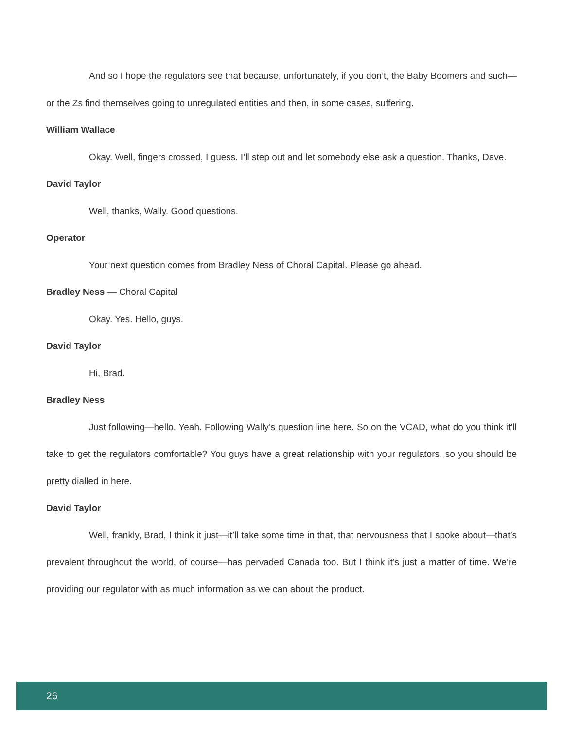And so I hope the regulators see that because, unfortunately, if you don’t, the Baby Boomers and such—or the Zs find themselves going to unregulated entities and then, in some cases, suffering.
William Wallace
Okay. Well, fingers crossed, I guess. I’ll step out and let somebody else ask a question. Thanks, Dave.
David Taylor
Well, thanks, Wally. Good questions.
Operator
Your next question comes from Bradley Ness of Choral Capital. Please go ahead.
Bradley Ness — Choral Capital
Okay. Yes. Hello, guys.
David Taylor
Hi, Brad.
Bradley Ness
Just following—hello. Yeah. Following Wally’s question line here. So on the VCAD, what do you think it’ll take to get the regulators comfortable? You guys have a great relationship with your regulators, so you should be pretty dialled in here.
David Taylor
Well, frankly, Brad, I think it just—it’ll take some time in that, that nervousness that I spoke about—that’s prevalent throughout the world, of course—has pervaded Canada too. But I think it’s just a matter of time. We’re providing our regulator with as much information as we can about the product.
26